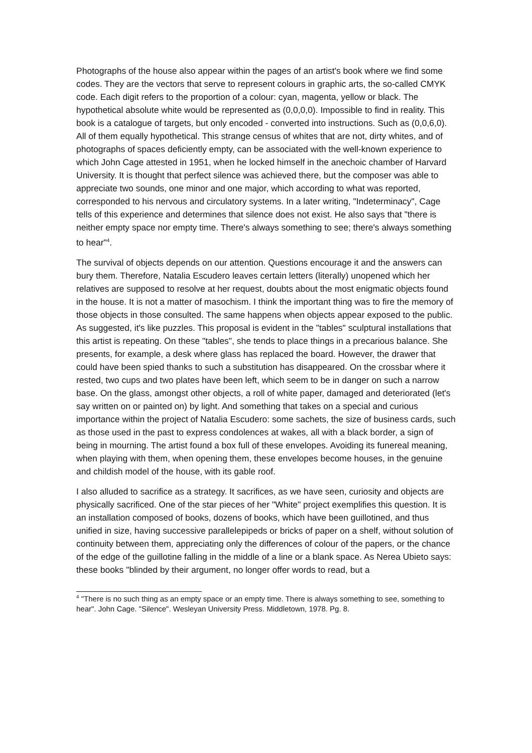Photographs of the house also appear within the pages of an artist's book where we find some codes. They are the vectors that serve to represent colours in graphic arts, the so-called CMYK code. Each digit refers to the proportion of a colour: cyan, magenta, yellow or black. The hypothetical absolute white would be represented as (0,0,0,0). Impossible to find in reality. This book is a catalogue of targets, but only encoded - converted into instructions. Such as (0,0,6,0). All of them equally hypothetical. This strange census of whites that are not, dirty whites, and of photographs of spaces deficiently empty, can be associated with the well-known experience to which John Cage attested in 1951, when he locked himself in the anechoic chamber of Harvard University. It is thought that perfect silence was achieved there, but the composer was able to appreciate two sounds, one minor and one major, which according to what was reported, corresponded to his nervous and circulatory systems. In a later writing, "Indeterminacy", Cage tells of this experience and determines that silence does not exist. He also says that "there is neither empty space nor empty time. There's always something to see; there's always something to hear"<sup>4</sup>.
The survival of objects depends on our attention. Questions encourage it and the answers can bury them. Therefore, Natalia Escudero leaves certain letters (literally) unopened which her relatives are supposed to resolve at her request, doubts about the most enigmatic objects found in the house. It is not a matter of masochism. I think the important thing was to fire the memory of those objects in those consulted. The same happens when objects appear exposed to the public. As suggested, it's like puzzles. This proposal is evident in the "tables" sculptural installations that this artist is repeating. On these "tables", she tends to place things in a precarious balance. She presents, for example, a desk where glass has replaced the board. However, the drawer that could have been spied thanks to such a substitution has disappeared. On the crossbar where it rested, two cups and two plates have been left, which seem to be in danger on such a narrow base. On the glass, amongst other objects, a roll of white paper, damaged and deteriorated (let's say written on or painted on) by light. And something that takes on a special and curious importance within the project of Natalia Escudero: some sachets, the size of business cards, such as those used in the past to express condolences at wakes, all with a black border, a sign of being in mourning. The artist found a box full of these envelopes. Avoiding its funereal meaning, when playing with them, when opening them, these envelopes become houses, in the genuine and childish model of the house, with its gable roof.
I also alluded to sacrifice as a strategy. It sacrifices, as we have seen, curiosity and objects are physically sacrificed. One of the star pieces of her "White" project exemplifies this question. It is an installation composed of books, dozens of books, which have been guillotined, and thus unified in size, having successive parallelepipeds or bricks of paper on a shelf, without solution of continuity between them, appreciating only the differences of colour of the papers, or the chance of the edge of the guillotine falling in the middle of a line or a blank space. As Nerea Ubieto says: these books "blinded by their argument, no longer offer words to read, but a
<sup>4</sup> "There is no such thing as an empty space or an empty time. There is always something to see, something to hear". John Cage. "Silence". Wesleyan University Press. Middletown, 1978. Pg. 8.